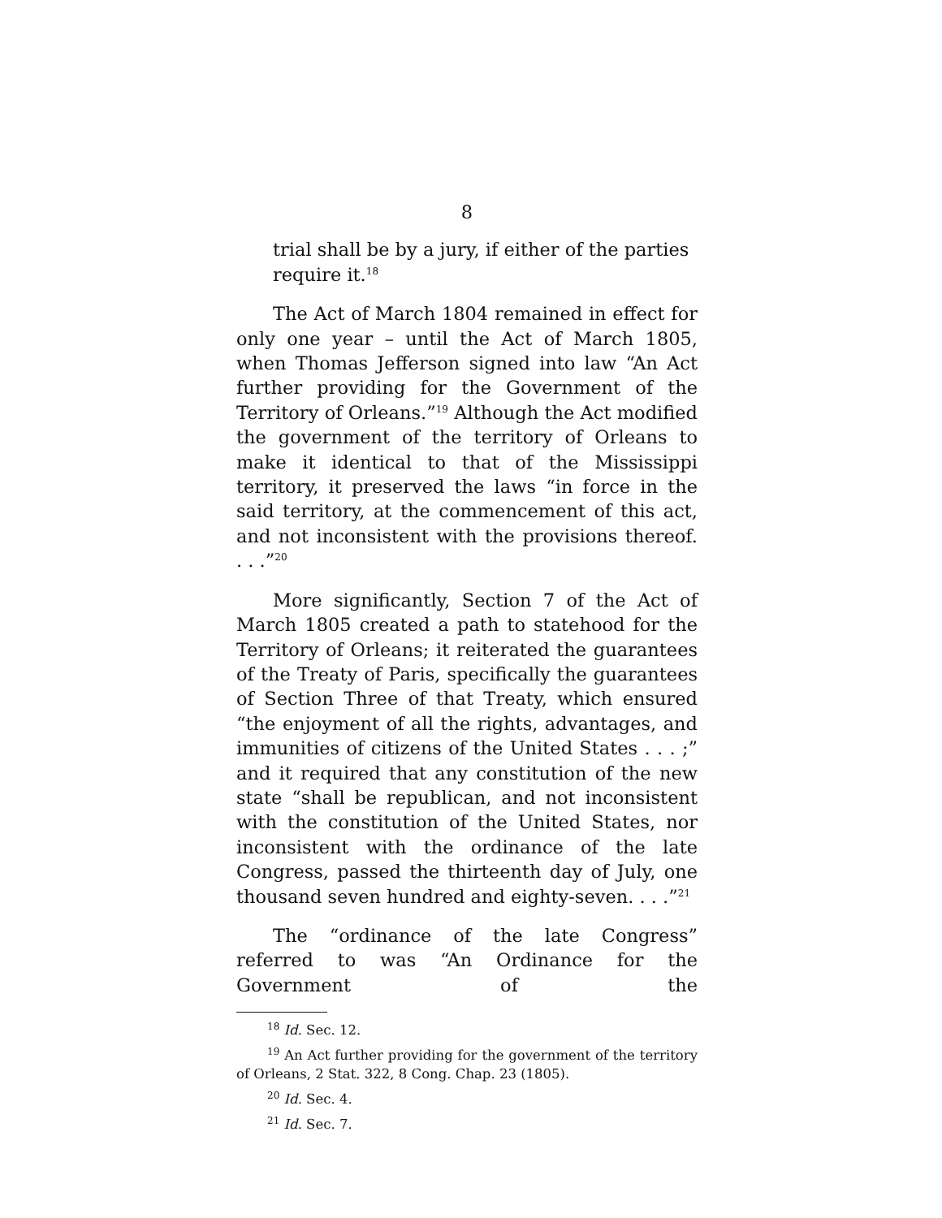8
trial shall be by a jury, if either of the parties require it.<sup>18</sup>
The Act of March 1804 remained in effect for only one year – until the Act of March 1805, when Thomas Jefferson signed into law “An Act further providing for the Government of the Territory of Orleans.”<sup>19</sup> Although the Act modified the government of the territory of Orleans to make it identical to that of the Mississippi territory, it preserved the laws “in force in the said territory, at the commencement of this act, and not inconsistent with the provisions thereof. . . .”<sup>20</sup>
More significantly, Section 7 of the Act of March 1805 created a path to statehood for the Territory of Orleans; it reiterated the guarantees of the Treaty of Paris, specifically the guarantees of Section Three of that Treaty, which ensured “the enjoyment of all the rights, advantages, and immunities of citizens of the United States . . . ;” and it required that any constitution of the new state “shall be republican, and not inconsistent with the constitution of the United States, nor inconsistent with the ordinance of the late Congress, passed the thirteenth day of July, one thousand seven hundred and eighty-seven. . . .”<sup>21</sup>
The “ordinance of the late Congress” referred to was “An Ordinance for the Government of the
<sup>18</sup> Id. Sec. 12.
<sup>19</sup> An Act further providing for the government of the territory of Orleans, 2 Stat. 322, 8 Cong. Chap. 23 (1805).
<sup>20</sup> Id. Sec. 4.
<sup>21</sup> Id. Sec. 7.